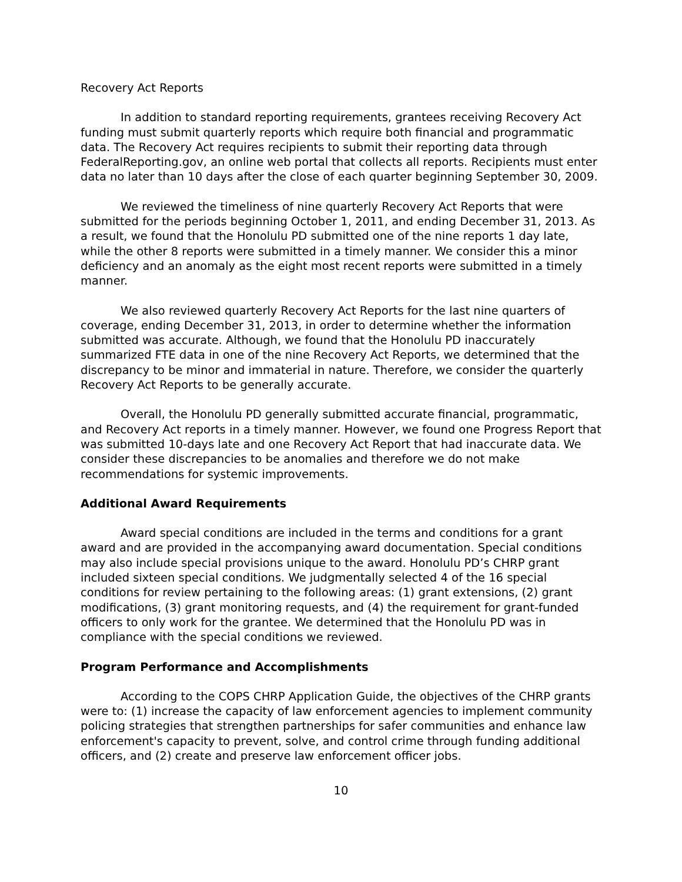Recovery Act Reports
In addition to standard reporting requirements, grantees receiving Recovery Act funding must submit quarterly reports which require both financial and programmatic data. The Recovery Act requires recipients to submit their reporting data through FederalReporting.gov, an online web portal that collects all reports. Recipients must enter data no later than 10 days after the close of each quarter beginning September 30, 2009.
We reviewed the timeliness of nine quarterly Recovery Act Reports that were submitted for the periods beginning October 1, 2011, and ending December 31, 2013. As a result, we found that the Honolulu PD submitted one of the nine reports 1 day late, while the other 8 reports were submitted in a timely manner. We consider this a minor deficiency and an anomaly as the eight most recent reports were submitted in a timely manner.
We also reviewed quarterly Recovery Act Reports for the last nine quarters of coverage, ending December 31, 2013, in order to determine whether the information submitted was accurate. Although, we found that the Honolulu PD inaccurately summarized FTE data in one of the nine Recovery Act Reports, we determined that the discrepancy to be minor and immaterial in nature. Therefore, we consider the quarterly Recovery Act Reports to be generally accurate.
Overall, the Honolulu PD generally submitted accurate financial, programmatic, and Recovery Act reports in a timely manner. However, we found one Progress Report that was submitted 10-days late and one Recovery Act Report that had inaccurate data. We consider these discrepancies to be anomalies and therefore we do not make recommendations for systemic improvements.
Additional Award Requirements
Award special conditions are included in the terms and conditions for a grant award and are provided in the accompanying award documentation. Special conditions may also include special provisions unique to the award. Honolulu PD’s CHRP grant included sixteen special conditions. We judgmentally selected 4 of the 16 special conditions for review pertaining to the following areas: (1) grant extensions, (2) grant modifications, (3) grant monitoring requests, and (4) the requirement for grant-funded officers to only work for the grantee. We determined that the Honolulu PD was in compliance with the special conditions we reviewed.
Program Performance and Accomplishments
According to the COPS CHRP Application Guide, the objectives of the CHRP grants were to: (1) increase the capacity of law enforcement agencies to implement community policing strategies that strengthen partnerships for safer communities and enhance law enforcement's capacity to prevent, solve, and control crime through funding additional officers, and (2) create and preserve law enforcement officer jobs.
10